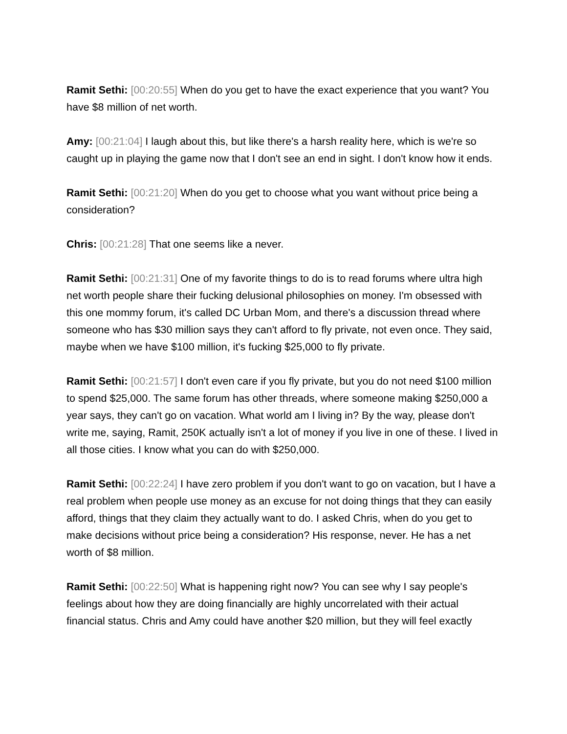Ramit Sethi: [00:20:55] When do you get to have the exact experience that you want? You have $8 million of net worth.
Amy: [00:21:04] I laugh about this, but like there's a harsh reality here, which is we're so caught up in playing the game now that I don't see an end in sight. I don't know how it ends.
Ramit Sethi: [00:21:20] When do you get to choose what you want without price being a consideration?
Chris: [00:21:28] That one seems like a never.
Ramit Sethi: [00:21:31] One of my favorite things to do is to read forums where ultra high net worth people share their fucking delusional philosophies on money. I'm obsessed with this one mommy forum, it's called DC Urban Mom, and there's a discussion thread where someone who has $30 million says they can't afford to fly private, not even once. They said, maybe when we have $100 million, it's fucking $25,000 to fly private.
Ramit Sethi: [00:21:57] I don't even care if you fly private, but you do not need $100 million to spend $25,000. The same forum has other threads, where someone making $250,000 a year says, they can't go on vacation. What world am I living in? By the way, please don't write me, saying, Ramit, 250K actually isn't a lot of money if you live in one of these. I lived in all those cities. I know what you can do with $250,000.
Ramit Sethi: [00:22:24] I have zero problem if you don't want to go on vacation, but I have a real problem when people use money as an excuse for not doing things that they can easily afford, things that they claim they actually want to do. I asked Chris, when do you get to make decisions without price being a consideration? His response, never. He has a net worth of $8 million.
Ramit Sethi: [00:22:50] What is happening right now? You can see why I say people's feelings about how they are doing financially are highly uncorrelated with their actual financial status. Chris and Amy could have another $20 million, but they will feel exactly